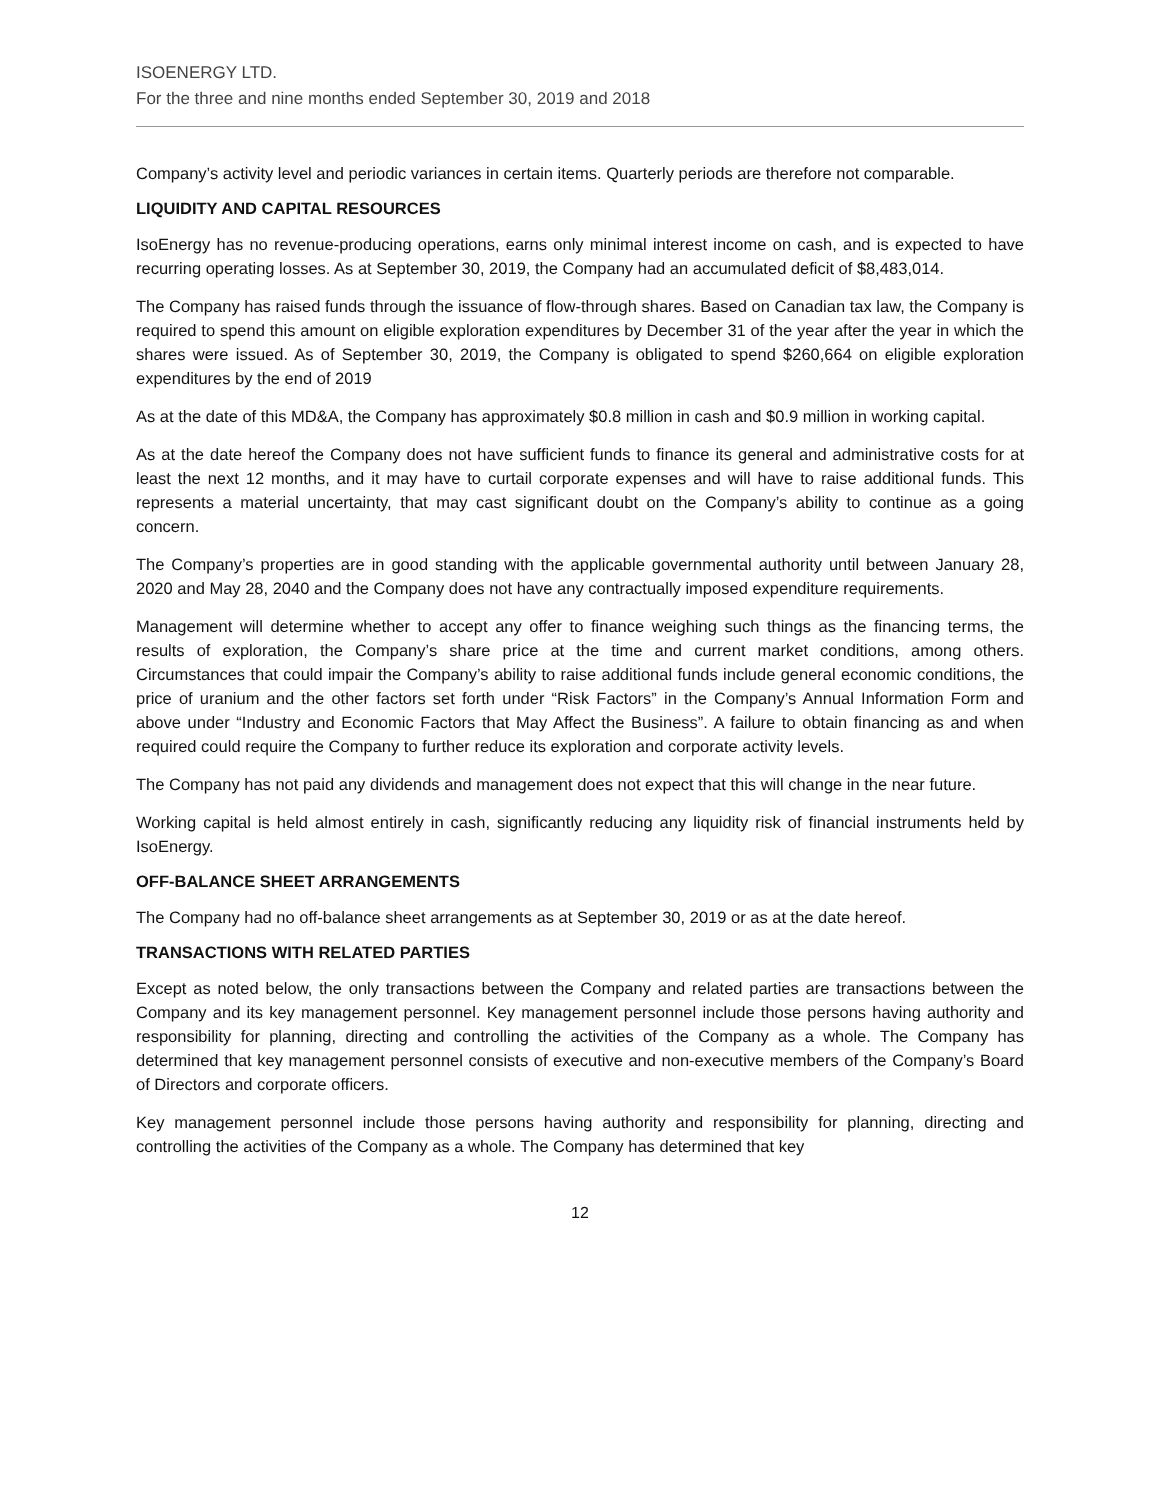ISOENERGY LTD.
For the three and nine months ended September 30, 2019 and 2018
Company’s activity level and periodic variances in certain items. Quarterly periods are therefore not comparable.
LIQUIDITY AND CAPITAL RESOURCES
IsoEnergy has no revenue-producing operations, earns only minimal interest income on cash, and is expected to have recurring operating losses. As at September 30, 2019, the Company had an accumulated deficit of $8,483,014.
The Company has raised funds through the issuance of flow-through shares. Based on Canadian tax law, the Company is required to spend this amount on eligible exploration expenditures by December 31 of the year after the year in which the shares were issued. As of September 30, 2019, the Company is obligated to spend $260,664 on eligible exploration expenditures by the end of 2019
As at the date of this MD&A, the Company has approximately $0.8 million in cash and $0.9 million in working capital.
As at the date hereof the Company does not have sufficient funds to finance its general and administrative costs for at least the next 12 months, and it may have to curtail corporate expenses and will have to raise additional funds. This represents a material uncertainty, that may cast significant doubt on the Company’s ability to continue as a going concern.
The Company’s properties are in good standing with the applicable governmental authority until between January 28, 2020 and May 28, 2040 and the Company does not have any contractually imposed expenditure requirements.
Management will determine whether to accept any offer to finance weighing such things as the financing terms, the results of exploration, the Company’s share price at the time and current market conditions, among others. Circumstances that could impair the Company’s ability to raise additional funds include general economic conditions, the price of uranium and the other factors set forth under “Risk Factors” in the Company’s Annual Information Form and above under “Industry and Economic Factors that May Affect the Business”. A failure to obtain financing as and when required could require the Company to further reduce its exploration and corporate activity levels.
The Company has not paid any dividends and management does not expect that this will change in the near future.
Working capital is held almost entirely in cash, significantly reducing any liquidity risk of financial instruments held by IsoEnergy.
OFF-BALANCE SHEET ARRANGEMENTS
The Company had no off-balance sheet arrangements as at September 30, 2019 or as at the date hereof.
TRANSACTIONS WITH RELATED PARTIES
Except as noted below, the only transactions between the Company and related parties are transactions between the Company and its key management personnel. Key management personnel include those persons having authority and responsibility for planning, directing and controlling the activities of the Company as a whole. The Company has determined that key management personnel consists of executive and non-executive members of the Company’s Board of Directors and corporate officers.
Key management personnel include those persons having authority and responsibility for planning, directing and controlling the activities of the Company as a whole. The Company has determined that key
12